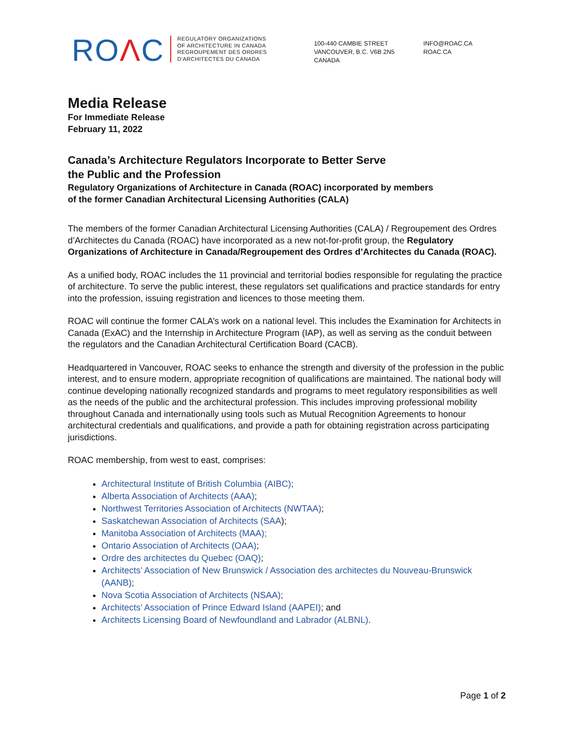ROΛC
REGULATORY ORGANIZATIONS
OF ARCHITECTURE IN CANADA
REGROUPEMENT DES ORDRES
D'ARCHITECTES DU CANADA
100-440 CAMBIE STREET
VANCOUVER, B.C. V6B 2N5
CANADA
INFO@ROAC.CA
ROAC.CA
Media Release
For Immediate Release
February 11, 2022
Canada’s Architecture Regulators Incorporate to Better Serve
the Public and the Profession
Regulatory Organizations of Architecture in Canada (ROAC) incorporated by members
of the former Canadian Architectural Licensing Authorities (CALA)
The members of the former Canadian Architectural Licensing Authorities (CALA) / Regroupement des Ordres d’Architectes du Canada (ROAC) have incorporated as a new not-for-profit group, the Regulatory Organizations of Architecture in Canada/Regroupement des Ordres d’Architectes du Canada (ROAC).
As a unified body, ROAC includes the 11 provincial and territorial bodies responsible for regulating the practice of architecture. To serve the public interest, these regulators set qualifications and practice standards for entry into the profession, issuing registration and licences to those meeting them.
ROAC will continue the former CALA’s work on a national level. This includes the Examination for Architects in Canada (ExAC) and the Internship in Architecture Program (IAP), as well as serving as the conduit between the regulators and the Canadian Architectural Certification Board (CACB).
Headquartered in Vancouver, ROAC seeks to enhance the strength and diversity of the profession in the public interest, and to ensure modern, appropriate recognition of qualifications are maintained. The national body will continue developing nationally recognized standards and programs to meet regulatory responsibilities as well as the needs of the public and the architectural profession. This includes improving professional mobility throughout Canada and internationally using tools such as Mutual Recognition Agreements to honour architectural credentials and qualifications, and provide a path for obtaining registration across participating jurisdictions.
ROAC membership, from west to east, comprises:
Architectural Institute of British Columbia (AIBC);
Alberta Association of Architects (AAA);
Northwest Territories Association of Architects (NWTAA);
Saskatchewan Association of Architects (SAA);
Manitoba Association of Architects (MAA);
Ontario Association of Architects (OAA);
Ordre des architectes du Quebec (OAQ);
Architects’ Association of New Brunswick / Association des architectes du Nouveau-Brunswick (AANB);
Nova Scotia Association of Architects (NSAA);
Architects’ Association of Prince Edward Island (AAPEI); and
Architects Licensing Board of Newfoundland and Labrador (ALBNL).
Page 1 of 2